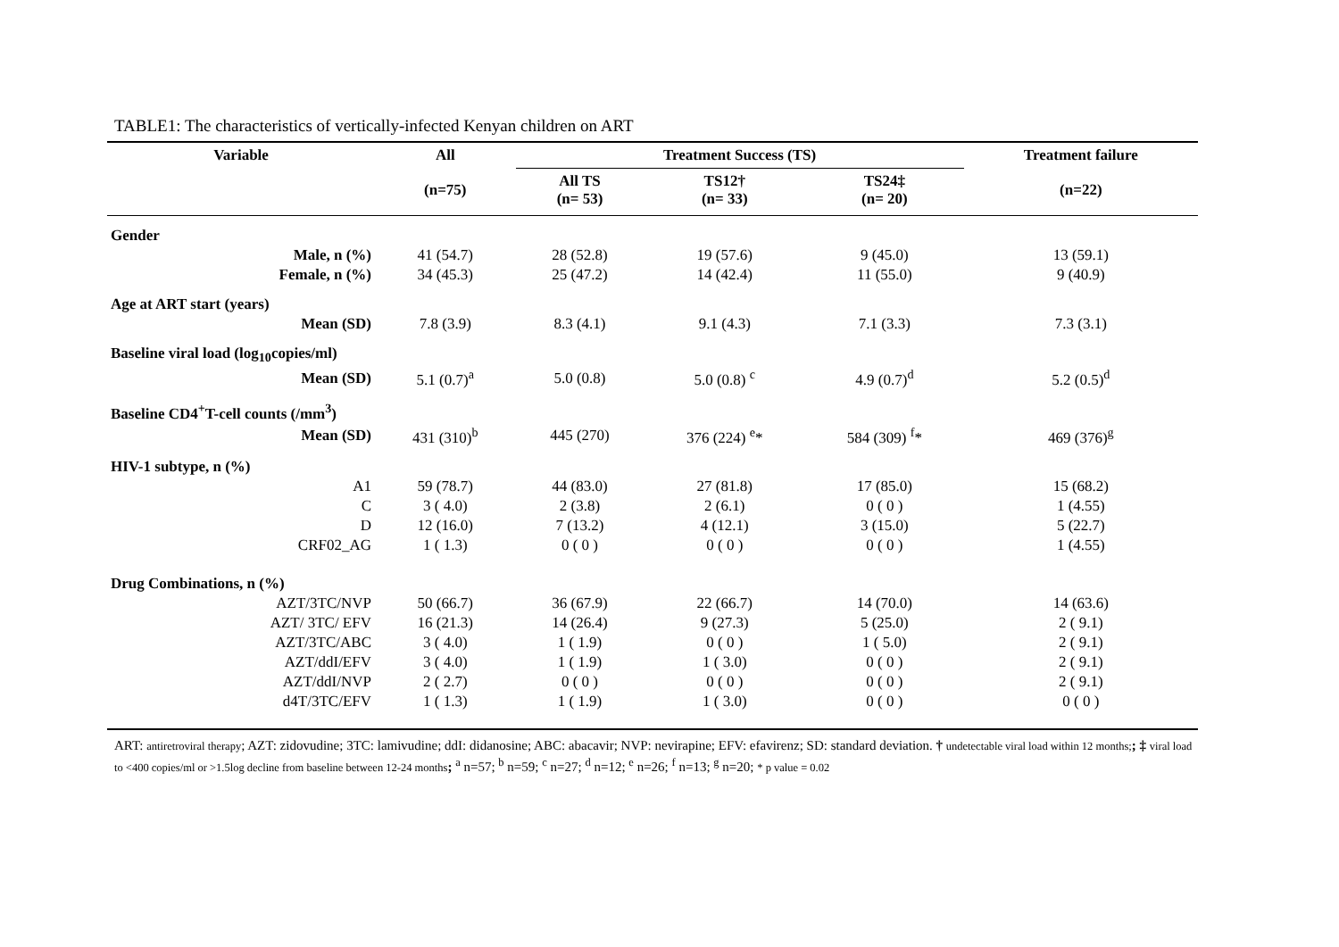TABLE1: The characteristics of vertically-infected Kenyan children on ART
| Variable | All | Treatment Success (TS) | | | Treatment failure |
| --- | --- | --- | --- | --- | --- |
| | (n=75) | All TS (n= 53) | TS12† (n= 33) | TS24‡ (n= 20) | (n=22) |
| Gender | | | | | |
| Male, n (%) | 41 (54.7) | 28 (52.8) | 19 (57.6) | 9 (45.0) | 13 (59.1) |
| Female, n (%) | 34 (45.3) | 25 (47.2) | 14 (42.4) | 11 (55.0) | 9 (40.9) |
| Age at ART start (years) | | | | | |
| Mean (SD) | 7.8 (3.9) | 8.3 (4.1) | 9.1 (4.3) | 7.1 (3.3) | 7.3 (3.1) |
| Baseline viral load (log<sub>10</sub>copies/ml) | | | | | |
| Mean (SD) | 5.1 (0.7)<sup>a</sup> | 5.0 (0.8) | 5.0 (0.8) <sup>c</sup> | 4.9 (0.7)<sup>d</sup> | 5.2 (0.5)<sup>d</sup> |
| Baseline CD4<sup>+</sup>T-cell counts (/mm<sup>3</sup>) | | | | | |
| Mean (SD) | 431 (310)<sup>b</sup> | 445 (270) | 376 (224) <sup>e</sup>* | 584 (309) <sup>f</sup>* | 469 (376)<sup>g</sup> |
| HIV-1 subtype, n (%) | | | | | |
| A1 | 59 (78.7) | 44 (83.0) | 27 (81.8) | 17 (85.0) | 15 (68.2) |
| C | 3 ( 4.0) | 2 (3.8) | 2 (6.1) | 0 ( 0 ) | 1 (4.55) |
| D | 12 (16.0) | 7 (13.2) | 4 (12.1) | 3 (15.0) | 5 (22.7) |
| CRF02_AG | 1 ( 1.3) | 0 ( 0 ) | 0 ( 0 ) | 0 ( 0 ) | 1 (4.55) |
| Drug Combinations, n (%) | | | | | |
| AZT/3TC/NVP | 50 (66.7) | 36 (67.9) | 22 (66.7) | 14 (70.0) | 14 (63.6) |
| AZT/ 3TC/ EFV | 16 (21.3) | 14 (26.4) | 9 (27.3) | 5 (25.0) | 2 ( 9.1) |
| AZT/3TC/ABC | 3 ( 4.0) | 1 ( 1.9) | 0 ( 0 ) | 1 ( 5.0) | 2 ( 9.1) |
| AZT/ddI/EFV | 3 ( 4.0) | 1 ( 1.9) | 1 ( 3.0) | 0 ( 0 ) | 2 ( 9.1) |
| AZT/ddI/NVP | 2 ( 2.7) | 0 ( 0 ) | 0 ( 0 ) | 0 ( 0 ) | 2 ( 9.1) |
| d4T/3TC/EFV | 1 ( 1.3) | 1 ( 1.9) | 1 ( 3.0) | 0 ( 0 ) | 0 ( 0 ) |
ART: antiretroviral therapy; AZT: zidovudine; 3TC: lamivudine; ddI: didanosine; ABC: abacavir; NVP: nevirapine; EFV: efavirenz; SD: standard deviation. † undetectable viral load within 12 months;; ‡ viral load to <400 copies/ml or >1.5log decline from baseline between 12-24 months; <sup>a</sup> n=57; <sup>b</sup> n=59; <sup>c</sup> n=27; <sup>d</sup> n=12; <sup>e</sup> n=26; <sup>f</sup> n=13; <sup>g</sup> n=20; * p value = 0.02